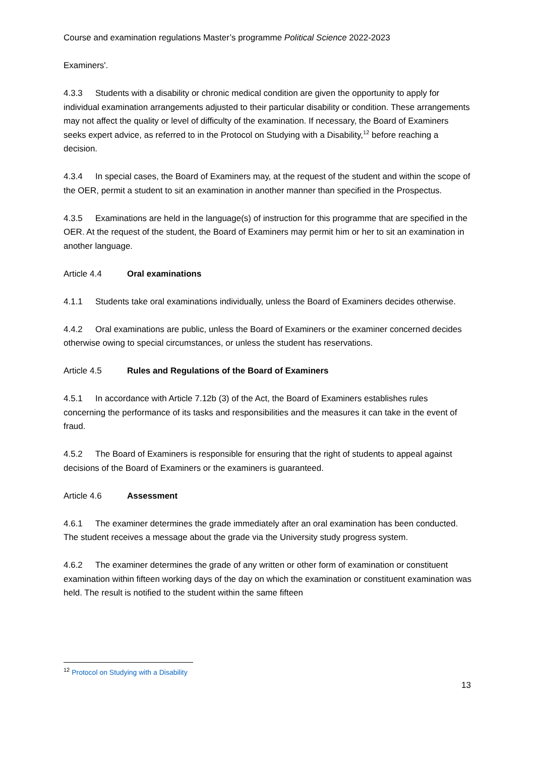Course and examination regulations Master’s programme Political Science 2022-2023
Examiners'.
4.3.3 Students with a disability or chronic medical condition are given the opportunity to apply for individual examination arrangements adjusted to their particular disability or condition. These arrangements may not affect the quality or level of difficulty of the examination. If necessary, the Board of Examiners seeks expert advice, as referred to in the Protocol on Studying with a Disability,<sup>12</sup> before reaching a decision.
4.3.4 In special cases, the Board of Examiners may, at the request of the student and within the scope of the OER, permit a student to sit an examination in another manner than specified in the Prospectus.
4.3.5 Examinations are held in the language(s) of instruction for this programme that are specified in the OER. At the request of the student, the Board of Examiners may permit him or her to sit an examination in another language.
Article 4.4 Oral examinations
4.1.1 Students take oral examinations individually, unless the Board of Examiners decides otherwise.
4.4.2 Oral examinations are public, unless the Board of Examiners or the examiner concerned decides otherwise owing to special circumstances, or unless the student has reservations.
Article 4.5 Rules and Regulations of the Board of Examiners
4.5.1 In accordance with Article 7.12b (3) of the Act, the Board of Examiners establishes rules concerning the performance of its tasks and responsibilities and the measures it can take in the event of fraud.
4.5.2 The Board of Examiners is responsible for ensuring that the right of students to appeal against decisions of the Board of Examiners or the examiners is guaranteed.
Article 4.6 Assessment
4.6.1 The examiner determines the grade immediately after an oral examination has been conducted. The student receives a message about the grade via the University study progress system.
4.6.2 The examiner determines the grade of any written or other form of examination or constituent examination within fifteen working days of the day on which the examination or constituent examination was held. The result is notified to the student within the same fifteen
<sup>12</sup> Protocol on Studying with a Disability
13